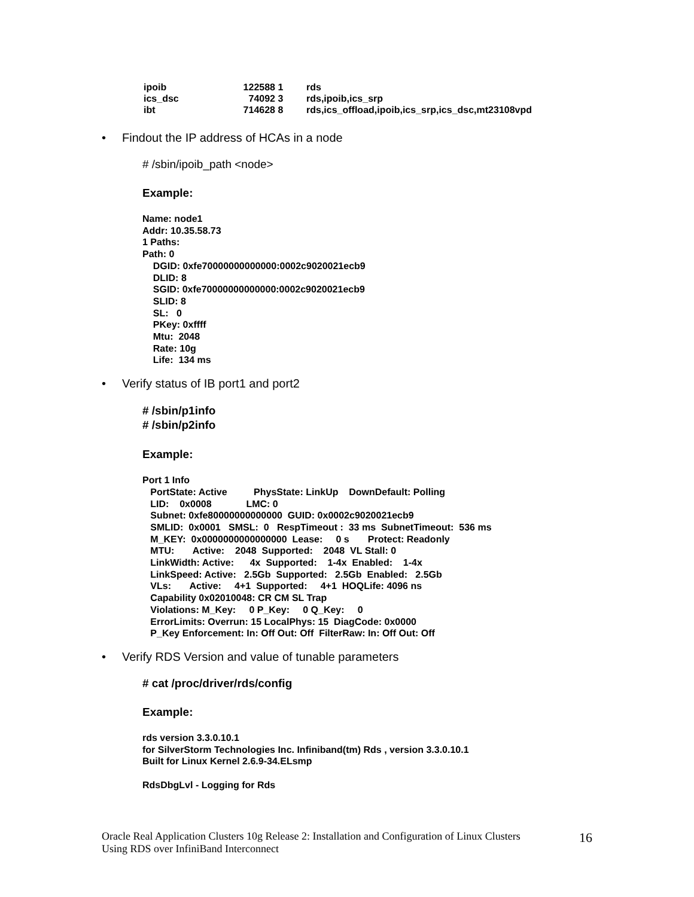| ipoib | 122588 | 1 | rds |
| ics_dsc | 74092 | 3 | rds,ipoib,ics_srp |
| ibt | 714628 | 8 | rds,ics_offload,ipoib,ics_srp,ics_dsc,mt23108vpd |
• Findout the IP address of HCAs in a node
# /sbin/ipoib_path <node>
Example:
Name: node1
Addr: 10.35.58.73
1 Paths:
Path: 0
    DGID: 0xfe70000000000000:0002c9020021ecb9
    DLID: 8
    SGID: 0xfe70000000000000:0002c9020021ecb9
    SLID: 8
    SL:   0
    PKey: 0xffff
    Mtu:  2048
    Rate: 10g
    Life:  134 ms
• Verify status of IB port1 and port2
# /sbin/p1info
# /sbin/p2info
Example:
Port 1 Info
   PortState: Active          PhysState: LinkUp    DownDefault: Polling
   LID:    0x0008             LMC: 0
   Subnet: 0xfe80000000000000  GUID: 0x0002c9020021ecb9
   SMLID:  0x0001   SMSL:  0   RespTimeout :  33 ms  SubnetTimeout:  536 ms
   M_KEY:  0x0000000000000000  Lease:     0 s       Protect: Readonly
   MTU:       Active:    2048  Supported:    2048  VL Stall: 0
   LinkWidth: Active:      4x  Supported:    1-4x  Enabled:    1-4x
   LinkSpeed: Active:   2.5Gb  Supported:   2.5Gb  Enabled:   2.5Gb
   VLs:       Active:     4+1  Supported:     4+1  HOQLife: 4096 ns
   Capability 0x02010048: CR CM SL Trap
   Violations: M_Key:     0 P_Key:     0 Q_Key:     0
   ErrorLimits: Overrun: 15 LocalPhys: 15  DiagCode: 0x0000
   P_Key Enforcement: In: Off Out: Off  FilterRaw: In: Off Out: Off
• Verify RDS Version and value of tunable parameters
# cat /proc/driver/rds/config
Example:
rds version 3.3.0.10.1
for SilverStorm Technologies Inc. Infiniband(tm) Rds , version 3.3.0.10.1
Built for Linux Kernel 2.6.9-34.ELsmp

RdsDbgLvl - Logging for Rds
Oracle Real Application Clusters 10g Release 2: Installation and Configuration of Linux Clusters
Using RDS over InfiniBand Interconnect
16